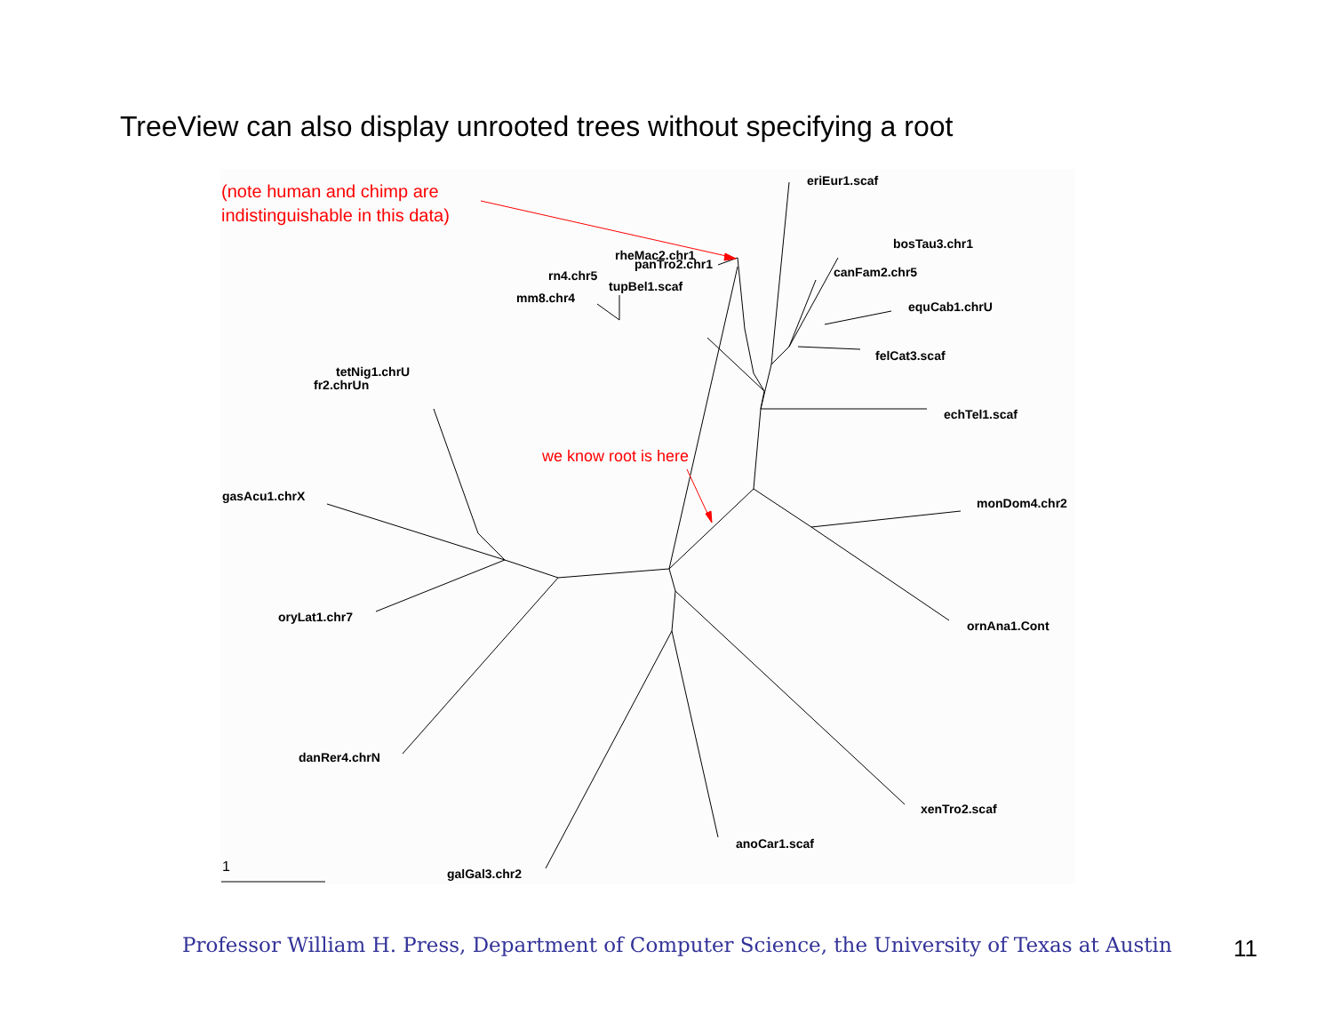TreeView can also display unrooted trees without specifying a root
(note human and chimp are
indistinguishable in this data)
we know root is here
eriEur1.scaf
bosTau3.chr1
rheMac2.chr1
panTro2.chr1
canFam2.chr5
rn4.chr5
tupBel1.scaf
mm8.chr4
equCab1.chrU
felCat3.scaf
tetNig1.chrU
fr2.chrUn
echTel1.scaf
gasAcu1.chrX monDom4.chr2
oryLat1.chr7
ornAna1.Cont
danRer4.chrN
xenTro2.scaf
anoCar1.scaf
1 galGal3.chr2
Professor William H. Press, Department of Computer Science, the University of Texas at Austin
11